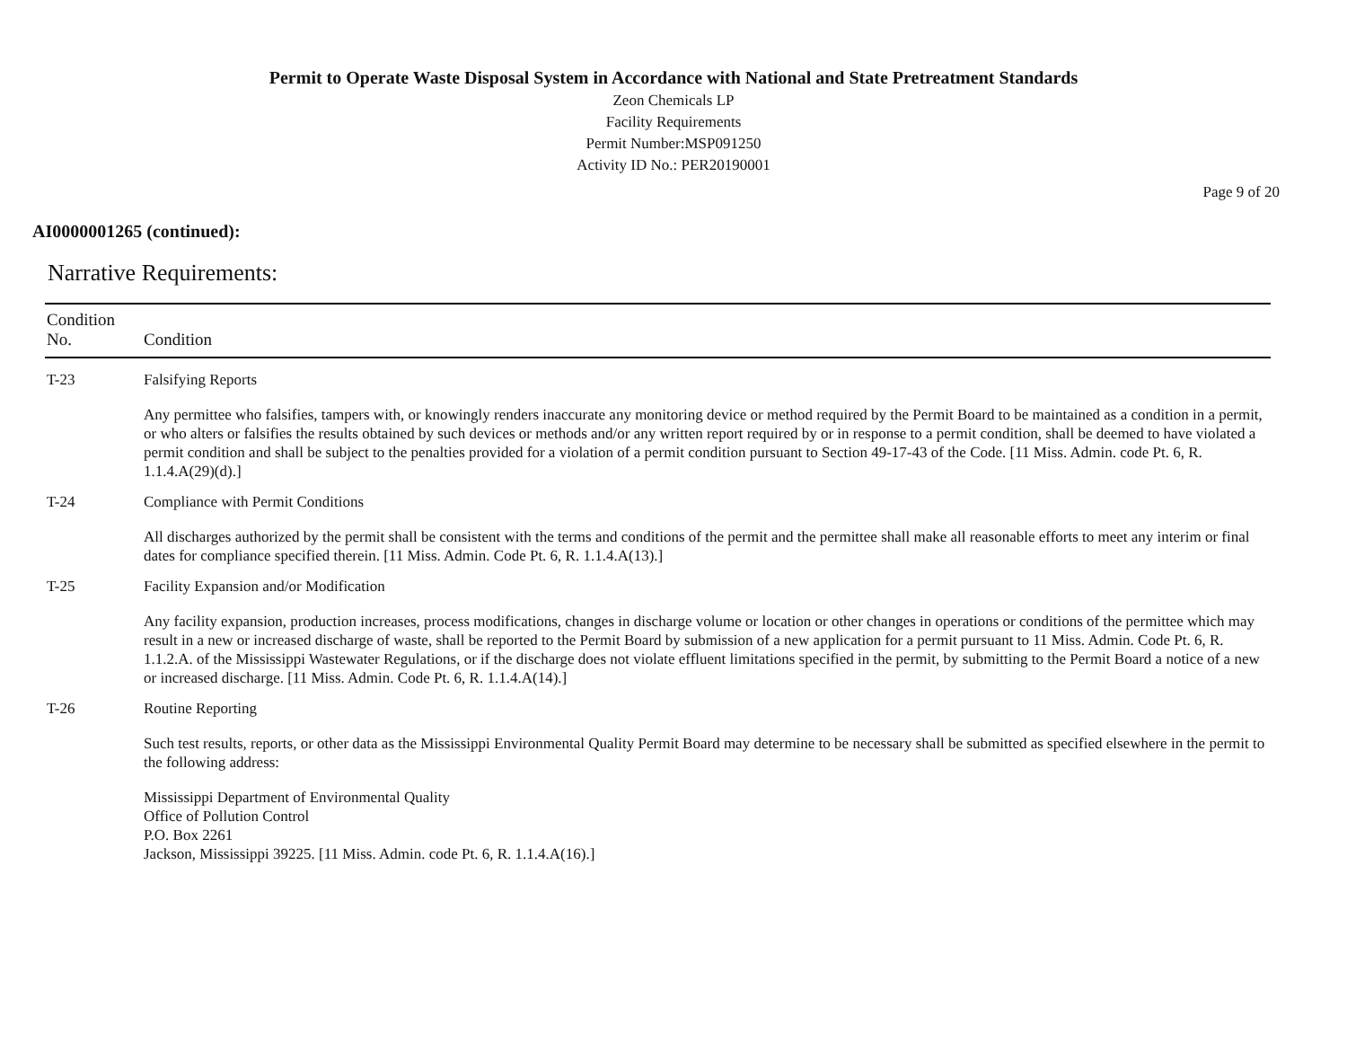Permit to Operate Waste Disposal System in Accordance with National and State Pretreatment Standards
Zeon Chemicals LP
Facility Requirements
Permit Number:MSP091250
Activity ID No.: PER20190001
Page 9 of 20
AI0000001265 (continued):
Narrative Requirements:
| Condition No. | Condition |
| --- | --- |
| T-23 | Falsifying Reports Any permittee who falsifies, tampers with, or knowingly renders inaccurate any monitoring device or method required by the Permit Board to be maintained as a condition in a permit, or who alters or falsifies the results obtained by such devices or methods and/or any written report required by or in response to a permit condition, shall be deemed to have violated a permit condition and shall be subject to the penalties provided for a violation of a permit condition pursuant to Section 49-17-43 of the Code. [11 Miss. Admin. code Pt. 6, R. 1.1.4.A(29)(d).] |
| T-24 | Compliance with Permit Conditions All discharges authorized by the permit shall be consistent with the terms and conditions of the permit and the permittee shall make all reasonable efforts to meet any interim or final dates for compliance specified therein. [11 Miss. Admin. Code Pt. 6, R. 1.1.4.A(13).] |
| T-25 | Facility Expansion and/or Modification Any facility expansion, production increases, process modifications, changes in discharge volume or location or other changes in operations or conditions of the permittee which may result in a new or increased discharge of waste, shall be reported to the Permit Board by submission of a new application for a permit pursuant to 11 Miss. Admin. Code Pt. 6, R. 1.1.2.A. of the Mississippi Wastewater Regulations, or if the discharge does not violate effluent limitations specified in the permit, by submitting to the Permit Board a notice of a new or increased discharge. [11 Miss. Admin. Code Pt. 6, R. 1.1.4.A(14).] |
| T-26 | Routine Reporting Such test results, reports, or other data as the Mississippi Environmental Quality Permit Board may determine to be necessary shall be submitted as specified elsewhere in the permit to the following address: Mississippi Department of Environmental Quality Office of Pollution Control P.O. Box 2261 Jackson, Mississippi 39225. [11 Miss. Admin. code Pt. 6, R. 1.1.4.A(16).] |